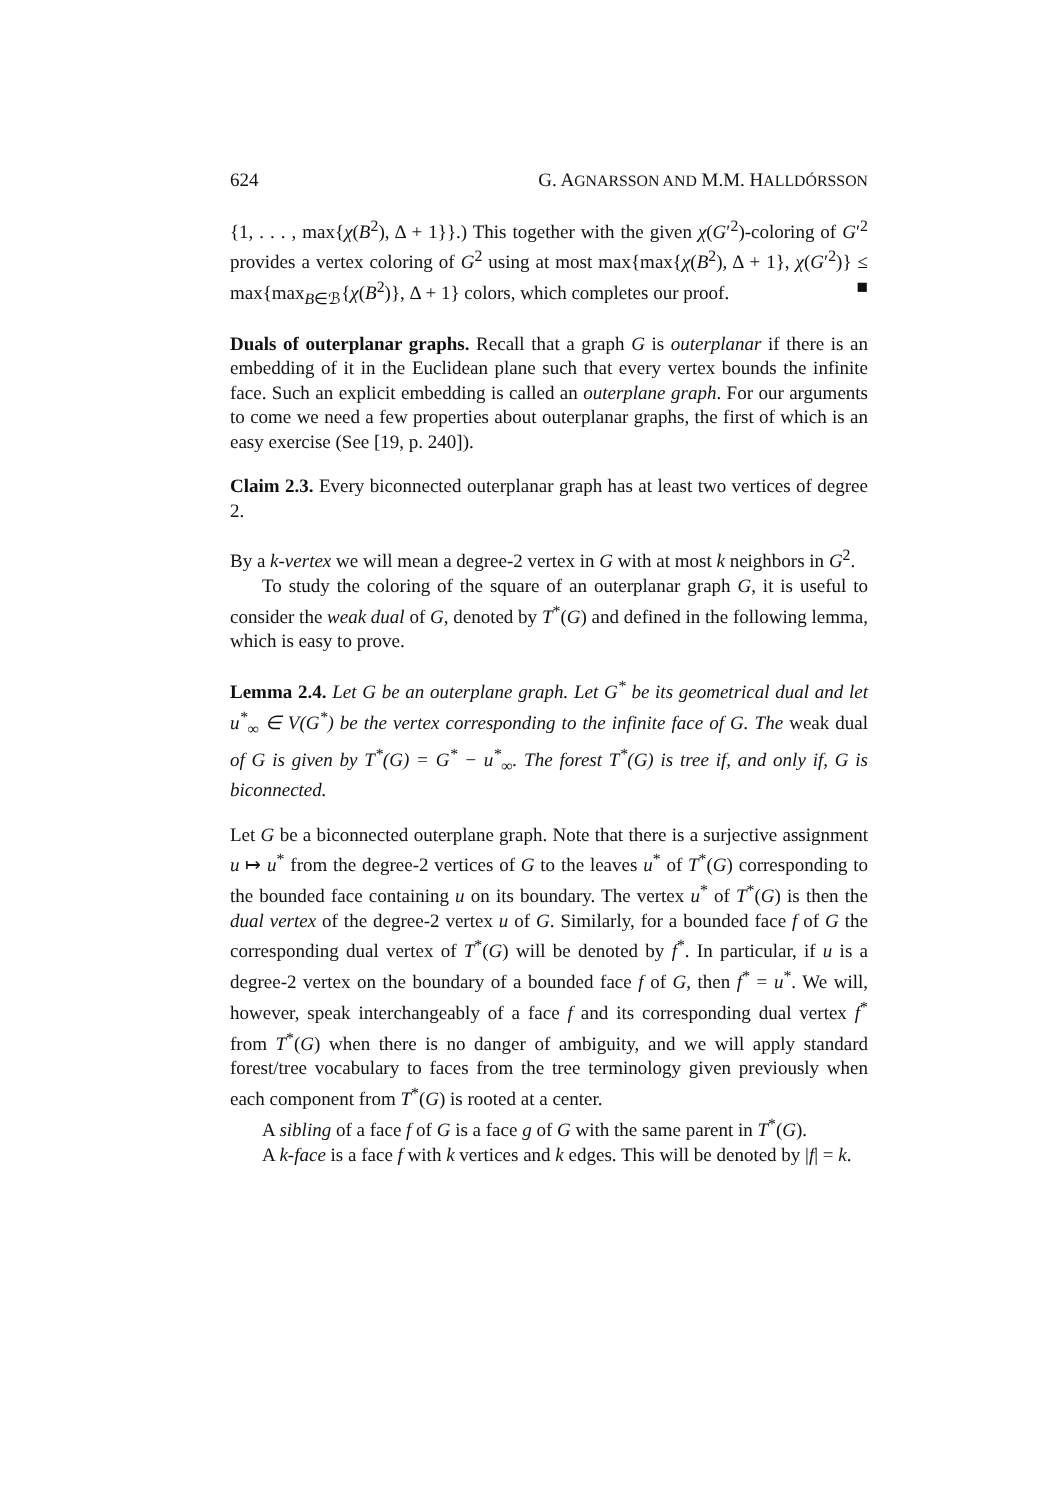624 G. AGNARSSON AND M.M. HALLDÓRSSON
{1, . . . , max{χ(B<sup>2</sup>), Δ + 1}}.) This together with the given χ(G′<sup>2</sup>)-coloring of G′<sup>2</sup> provides a vertex coloring of G<sup>2</sup> using at most max{max{χ(B<sup>2</sup>), Δ + 1}, χ(G′<sup>2</sup>)} ≤ max{max<sub>B∈ℬ</sub>{χ(B<sup>2</sup>)}, Δ + 1} colors, which completes our proof. ■
Duals of outerplanar graphs. Recall that a graph G is outerplanar if there is an embedding of it in the Euclidean plane such that every vertex bounds the infinite face. Such an explicit embedding is called an outerplane graph. For our arguments to come we need a few properties about outerplanar graphs, the first of which is an easy exercise (See [19, p. 240]).
Claim 2.3. Every biconnected outerplanar graph has at least two vertices of degree 2.
By a k-vertex we will mean a degree-2 vertex in G with at most k neighbors in G<sup>2</sup>.
To study the coloring of the square of an outerplanar graph G, it is useful to consider the weak dual of G, denoted by T<sup>*</sup>(G) and defined in the following lemma, which is easy to prove.
Lemma 2.4. Let G be an outerplane graph. Let G<sup>*</sup> be its geometrical dual and let u<sup>*</sup><sub>∞</sub> ∈ V(G<sup>*</sup>) be the vertex corresponding to the infinite face of G. The weak dual of G is given by T<sup>*</sup>(G) = G<sup>*</sup> − u<sup>*</sup><sub>∞</sub>. The forest T<sup>*</sup>(G) is tree if, and only if, G is biconnected.
Let G be a biconnected outerplane graph. Note that there is a surjective assignment u ↦ u<sup>*</sup> from the degree-2 vertices of G to the leaves u<sup>*</sup> of T<sup>*</sup>(G) corresponding to the bounded face containing u on its boundary. The vertex u<sup>*</sup> of T<sup>*</sup>(G) is then the dual vertex of the degree-2 vertex u of G. Similarly, for a bounded face f of G the corresponding dual vertex of T<sup>*</sup>(G) will be denoted by f<sup>*</sup>. In particular, if u is a degree-2 vertex on the boundary of a bounded face f of G, then f<sup>*</sup> = u<sup>*</sup>. We will, however, speak interchangeably of a face f and its corresponding dual vertex f<sup>*</sup> from T<sup>*</sup>(G) when there is no danger of ambiguity, and we will apply standard forest/tree vocabulary to faces from the tree terminology given previously when each component from T<sup>*</sup>(G) is rooted at a center.
A sibling of a face f of G is a face g of G with the same parent in T<sup>*</sup>(G).
A k-face is a face f with k vertices and k edges. This will be denoted by |f| = k.